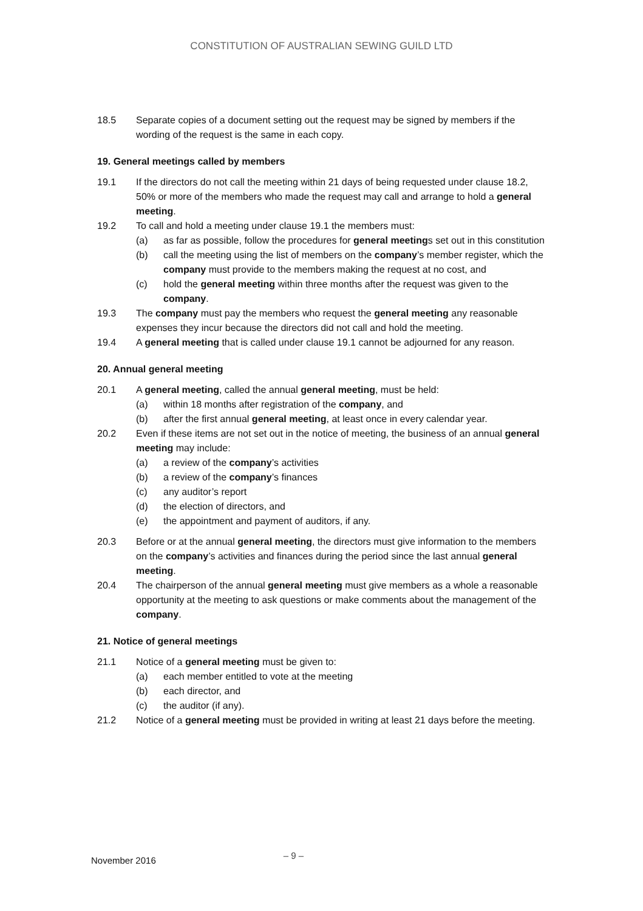CONSTITUTION OF AUSTRALIAN SEWING GUILD LTD
18.5 Separate copies of a document setting out the request may be signed by members if the wording of the request is the same in each copy.
19. General meetings called by members
19.1 If the directors do not call the meeting within 21 days of being requested under clause 18.2, 50% or more of the members who made the request may call and arrange to hold a general meeting.
19.2 To call and hold a meeting under clause 19.1 the members must:
(a) as far as possible, follow the procedures for general meetings set out in this constitution
(b) call the meeting using the list of members on the company’s member register, which the company must provide to the members making the request at no cost, and
(c) hold the general meeting within three months after the request was given to the company.
19.3 The company must pay the members who request the general meeting any reasonable expenses they incur because the directors did not call and hold the meeting.
19.4 A general meeting that is called under clause 19.1 cannot be adjourned for any reason.
20. Annual general meeting
20.1 A general meeting, called the annual general meeting, must be held:
(a) within 18 months after registration of the company, and
(b) after the first annual general meeting, at least once in every calendar year.
20.2 Even if these items are not set out in the notice of meeting, the business of an annual general meeting may include:
(a) a review of the company’s activities
(b) a review of the company’s finances
(c) any auditor’s report
(d) the election of directors, and
(e) the appointment and payment of auditors, if any.
20.3 Before or at the annual general meeting, the directors must give information to the members on the company’s activities and finances during the period since the last annual general meeting.
20.4 The chairperson of the annual general meeting must give members as a whole a reasonable opportunity at the meeting to ask questions or make comments about the management of the company.
21. Notice of general meetings
21.1 Notice of a general meeting must be given to:
(a) each member entitled to vote at the meeting
(b) each director, and
(c) the auditor (if any).
21.2 Notice of a general meeting must be provided in writing at least 21 days before the meeting.
November 2016 – 9 –